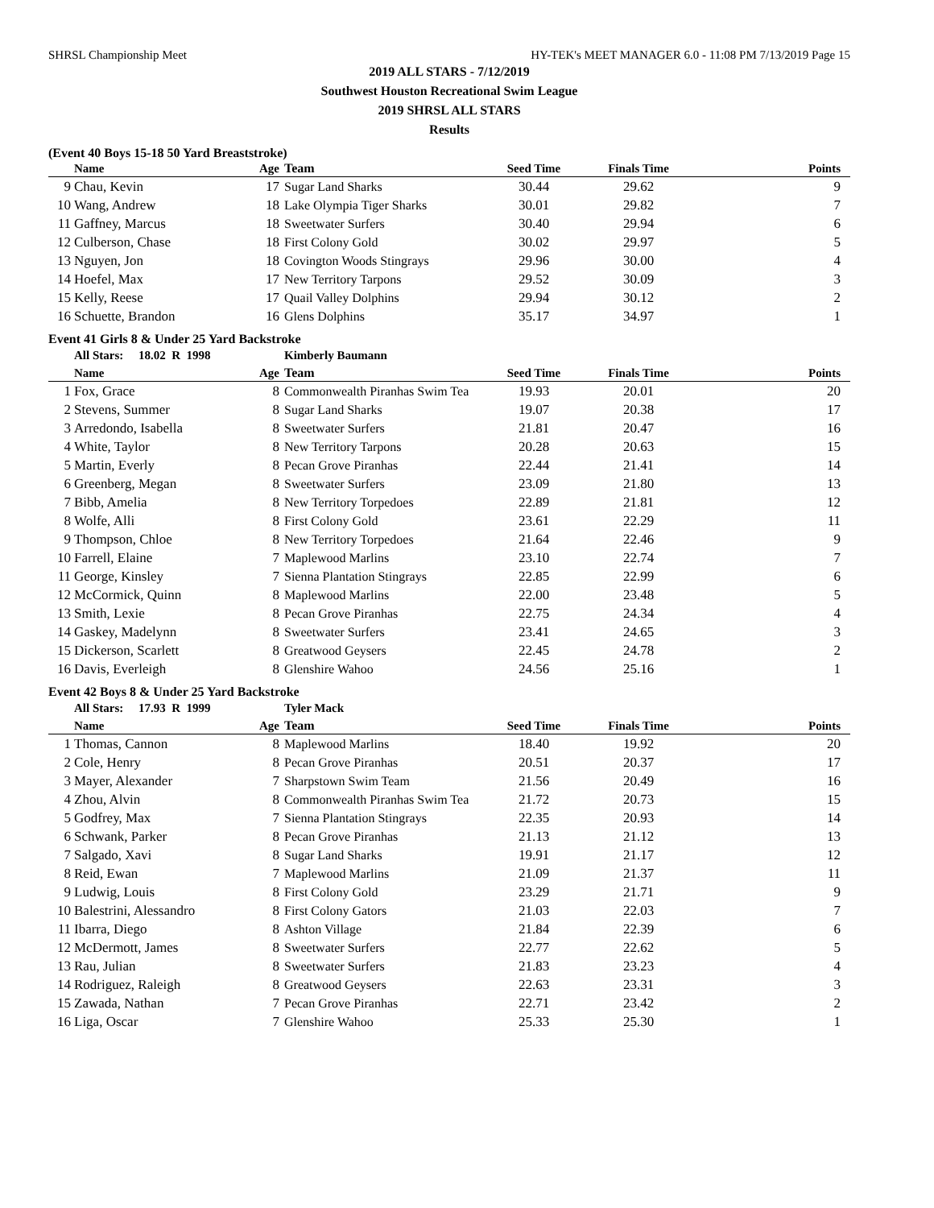SHRSL Championship Meet HY-TEK's MEET MANAGER 6.0 - 11:08 PM 7/13/2019 Page 15
2019 ALL STARS - 7/12/2019
Southwest Houston Recreational Swim League
2019 SHRSL ALL STARS
Results
(Event 40 Boys 15-18 50 Yard Breaststroke)
| | Name | Age | Team | Seed Time | Finals Time | Points |
| --- | --- | --- | --- | --- | --- | --- |
| 9 | Chau, Kevin | 17 | Sugar Land Sharks | 30.44 | 29.62 | 9 |
| 10 | Wang, Andrew | 18 | Lake Olympia Tiger Sharks | 30.01 | 29.82 | 7 |
| 11 | Gaffney, Marcus | 18 | Sweetwater Surfers | 30.40 | 29.94 | 6 |
| 12 | Culberson, Chase | 18 | First Colony Gold | 30.02 | 29.97 | 5 |
| 13 | Nguyen, Jon | 18 | Covington Woods Stingrays | 29.96 | 30.00 | 4 |
| 14 | Hoefel, Max | 17 | New Territory Tarpons | 29.52 | 30.09 | 3 |
| 15 | Kelly, Reese | 17 | Quail Valley Dolphins | 29.94 | 30.12 | 2 |
| 16 | Schuette, Brandon | 16 | Glens Dolphins | 35.17 | 34.97 | 1 |
Event 41 Girls 8 & Under 25 Yard Backstroke
| All Stars: 18.02 R 1998 | | | Kimberly Baumann | | | |
| | Name | Age | Team | Seed Time | Finals Time | Points |
| 1 | Fox, Grace | 8 | Commonwealth Piranhas Swim Tea | 19.93 | 20.01 | 20 |
| 2 | Stevens, Summer | 8 | Sugar Land Sharks | 19.07 | 20.38 | 17 |
| 3 | Arredondo, Isabella | 8 | Sweetwater Surfers | 21.81 | 20.47 | 16 |
| 4 | White, Taylor | 8 | New Territory Tarpons | 20.28 | 20.63 | 15 |
| 5 | Martin, Everly | 8 | Pecan Grove Piranhas | 22.44 | 21.41 | 14 |
| 6 | Greenberg, Megan | 8 | Sweetwater Surfers | 23.09 | 21.80 | 13 |
| 7 | Bibb, Amelia | 8 | New Territory Torpedoes | 22.89 | 21.81 | 12 |
| 8 | Wolfe, Alli | 8 | First Colony Gold | 23.61 | 22.29 | 11 |
| 9 | Thompson, Chloe | 8 | New Territory Torpedoes | 21.64 | 22.46 | 9 |
| 10 | Farrell, Elaine | 7 | Maplewood Marlins | 23.10 | 22.74 | 7 |
| 11 | George, Kinsley | 7 | Sienna Plantation Stingrays | 22.85 | 22.99 | 6 |
| 12 | McCormick, Quinn | 8 | Maplewood Marlins | 22.00 | 23.48 | 5 |
| 13 | Smith, Lexie | 8 | Pecan Grove Piranhas | 22.75 | 24.34 | 4 |
| 14 | Gaskey, Madelynn | 8 | Sweetwater Surfers | 23.41 | 24.65 | 3 |
| 15 | Dickerson, Scarlett | 8 | Greatwood Geysers | 22.45 | 24.78 | 2 |
| 16 | Davis, Everleigh | 8 | Glenshire Wahoo | 24.56 | 25.16 | 1 |
Event 42 Boys 8 & Under 25 Yard Backstroke
| All Stars: 17.93 R 1999 | | | Tyler Mack | | | |
| | Name | Age | Team | Seed Time | Finals Time | Points |
| 1 | Thomas, Cannon | 8 | Maplewood Marlins | 18.40 | 19.92 | 20 |
| 2 | Cole, Henry | 8 | Pecan Grove Piranhas | 20.51 | 20.37 | 17 |
| 3 | Mayer, Alexander | 7 | Sharpstown Swim Team | 21.56 | 20.49 | 16 |
| 4 | Zhou, Alvin | 8 | Commonwealth Piranhas Swim Tea | 21.72 | 20.73 | 15 |
| 5 | Godfrey, Max | 7 | Sienna Plantation Stingrays | 22.35 | 20.93 | 14 |
| 6 | Schwank, Parker | 8 | Pecan Grove Piranhas | 21.13 | 21.12 | 13 |
| 7 | Salgado, Xavi | 8 | Sugar Land Sharks | 19.91 | 21.17 | 12 |
| 8 | Reid, Ewan | 7 | Maplewood Marlins | 21.09 | 21.37 | 11 |
| 9 | Ludwig, Louis | 8 | First Colony Gold | 23.29 | 21.71 | 9 |
| 10 | Balestrini, Alessandro | 8 | First Colony Gators | 21.03 | 22.03 | 7 |
| 11 | Ibarra, Diego | 8 | Ashton Village | 21.84 | 22.39 | 6 |
| 12 | McDermott, James | 8 | Sweetwater Surfers | 22.77 | 22.62 | 5 |
| 13 | Rau, Julian | 8 | Sweetwater Surfers | 21.83 | 23.23 | 4 |
| 14 | Rodriguez, Raleigh | 8 | Greatwood Geysers | 22.63 | 23.31 | 3 |
| 15 | Zawada, Nathan | 7 | Pecan Grove Piranhas | 22.71 | 23.42 | 2 |
| 16 | Liga, Oscar | 7 | Glenshire Wahoo | 25.33 | 25.30 | 1 |